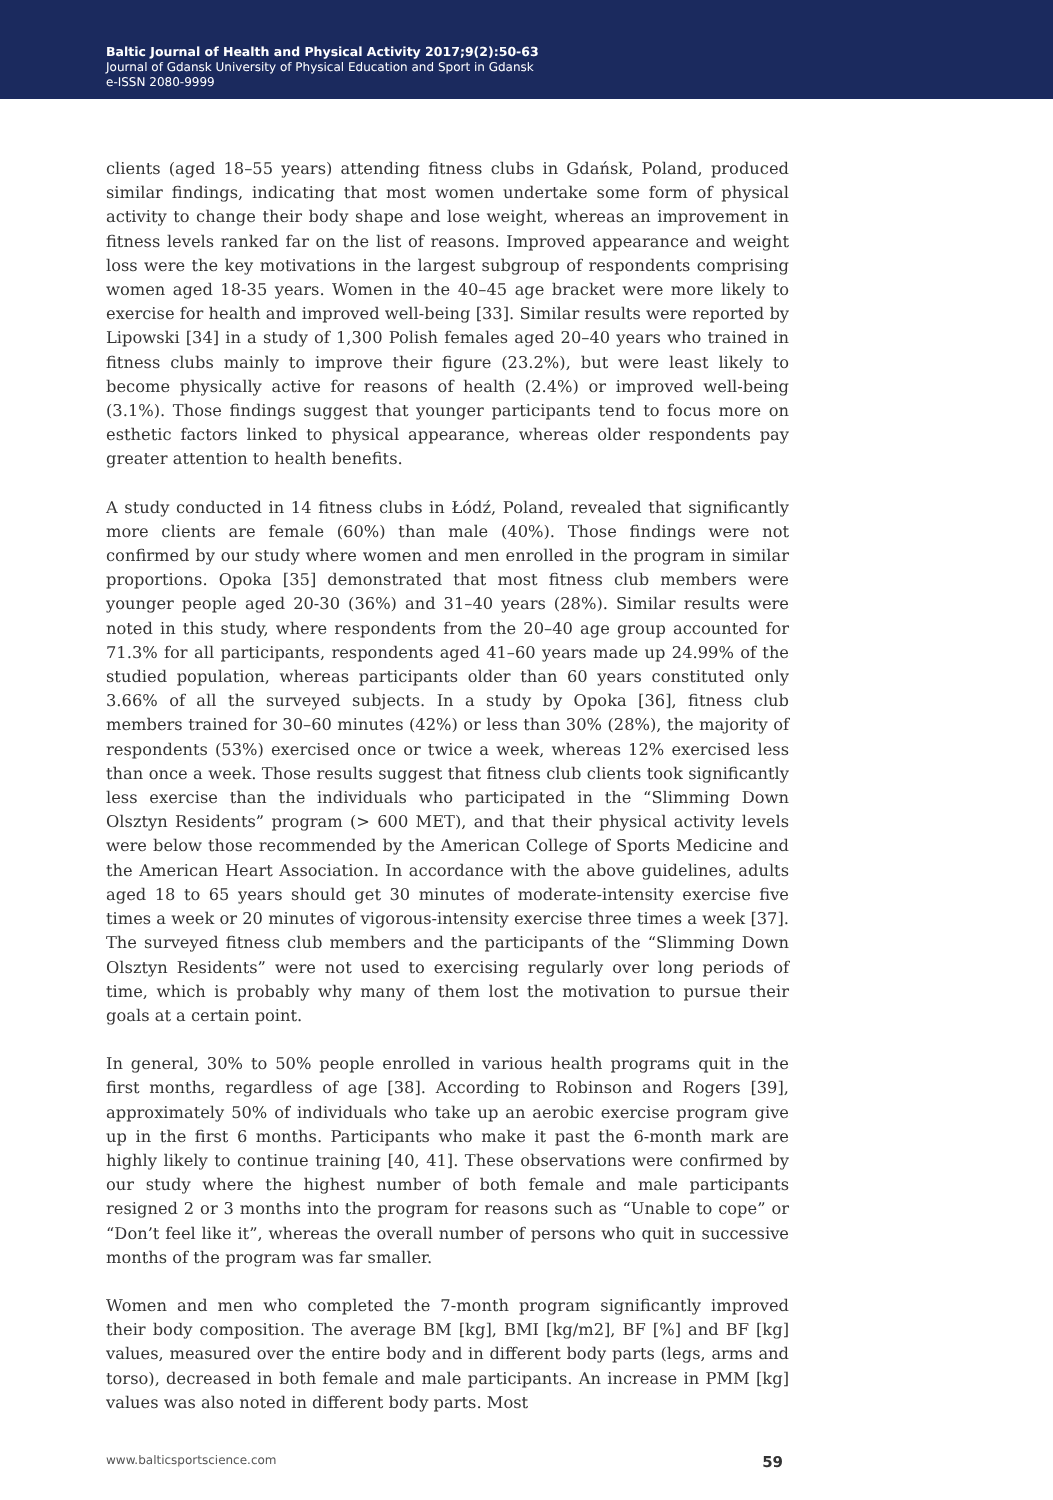Baltic Journal of Health and Physical Activity 2017;9(2):50-63
Journal of Gdansk University of Physical Education and Sport in Gdansk
e-ISSN 2080-9999
clients (aged 18–55 years) attending fitness clubs in Gdańsk, Poland, produced similar findings, indicating that most women undertake some form of physical activity to change their body shape and lose weight, whereas an improvement in fitness levels ranked far on the list of reasons. Improved appearance and weight loss were the key motivations in the largest subgroup of respondents comprising women aged 18-35 years. Women in the 40–45 age bracket were more likely to exercise for health and improved well-being [33]. Similar results were reported by Lipowski [34] in a study of 1,300 Polish females aged 20–40 years who trained in fitness clubs mainly to improve their figure (23.2%), but were least likely to become physically active for reasons of health (2.4%) or improved well-being (3.1%). Those findings suggest that younger participants tend to focus more on esthetic factors linked to physical appearance, whereas older respondents pay greater attention to health benefits.
A study conducted in 14 fitness clubs in Łódź, Poland, revealed that significantly more clients are female (60%) than male (40%). Those findings were not confirmed by our study where women and men enrolled in the program in similar proportions. Opoka [35] demonstrated that most fitness club members were younger people aged 20-30 (36%) and 31–40 years (28%). Similar results were noted in this study, where respondents from the 20–40 age group accounted for 71.3% for all participants, respondents aged 41–60 years made up 24.99% of the studied population, whereas participants older than 60 years constituted only 3.66% of all the surveyed subjects. In a study by Opoka [36], fitness club members trained for 30–60 minutes (42%) or less than 30% (28%), the majority of respondents (53%) exercised once or twice a week, whereas 12% exercised less than once a week. Those results suggest that fitness club clients took significantly less exercise than the individuals who participated in the “Slimming Down Olsztyn Residents” program (> 600 MET), and that their physical activity levels were below those recommended by the American College of Sports Medicine and the American Heart Association. In accordance with the above guidelines, adults aged 18 to 65 years should get 30 minutes of moderate-intensity exercise five times a week or 20 minutes of vigorous-intensity exercise three times a week [37]. The surveyed fitness club members and the participants of the “Slimming Down Olsztyn Residents” were not used to exercising regularly over long periods of time, which is probably why many of them lost the motivation to pursue their goals at a certain point.
In general, 30% to 50% people enrolled in various health programs quit in the first months, regardless of age [38]. According to Robinson and Rogers [39], approximately 50% of individuals who take up an aerobic exercise program give up in the first 6 months. Participants who make it past the 6-month mark are highly likely to continue training [40, 41]. These observations were confirmed by our study where the highest number of both female and male participants resigned 2 or 3 months into the program for reasons such as “Unable to cope” or “Don’t feel like it”, whereas the overall number of persons who quit in successive months of the program was far smaller.
Women and men who completed the 7-month program significantly improved their body composition. The average BM [kg], BMI [kg/m2], BF [%] and BF [kg] values, measured over the entire body and in different body parts (legs, arms and torso), decreased in both female and male participants. An increase in PMM [kg] values was also noted in different body parts. Most
www.balticsportscience.com 59